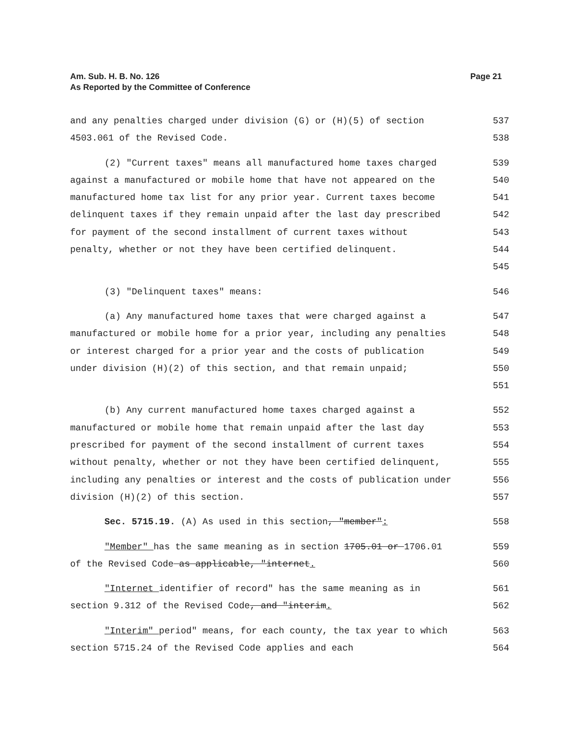Am. Sub. H. B. No. 126
As Reported by the Committee of Conference
Page 21
and any penalties charged under division (G) or (H)(5) of section 4503.061 of the Revised Code.
537
538
(2) "Current taxes" means all manufactured home taxes charged against a manufactured or mobile home that have not appeared on the manufactured home tax list for any prior year. Current taxes become delinquent taxes if they remain unpaid after the last day prescribed for payment of the second installment of current taxes without penalty, whether or not they have been certified delinquent.
539
540
541
542
543
544
545
(3) "Delinquent taxes" means: 546
(a) Any manufactured home taxes that were charged against a manufactured or mobile home for a prior year, including any penalties or interest charged for a prior year and the costs of publication under division (H)(2) of this section, and that remain unpaid;
547
548
549
550
551
(b) Any current manufactured home taxes charged against a manufactured or mobile home that remain unpaid after the last day prescribed for payment of the second installment of current taxes without penalty, whether or not they have been certified delinquent, including any penalties or interest and the costs of publication under division (H)(2) of this section.
552
553
554
555
556
557
Sec. 5715.19. (A) As used in this section, "member": 558
"Member" has the same meaning as in section 1705.01 or 1706.01 of the Revised Code as applicable, "internet.
559
560
"Internet identifier of record" has the same meaning as in section 9.312 of the Revised Code, and "interim.
561
562
"Interim" period" means, for each county, the tax year to which section 5715.24 of the Revised Code applies and each
563
564